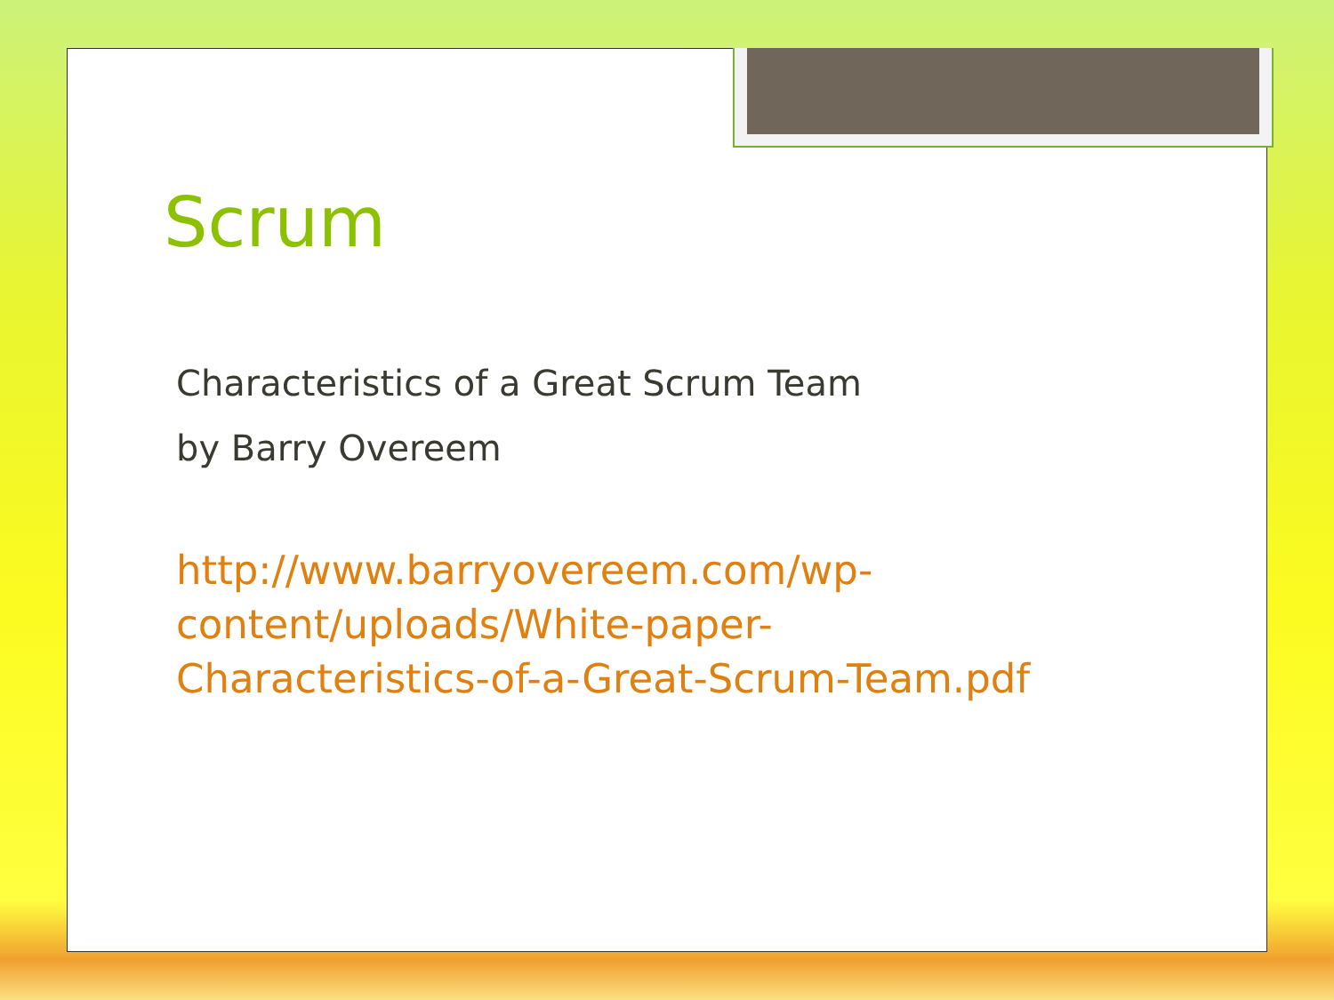Scrum
Characteristics of a Great Scrum Team
by Barry Overeem
http://www.barryovereem.com/wp-
content/uploads/White-paper-
Characteristics-of-a-Great-Scrum-Team.pdf